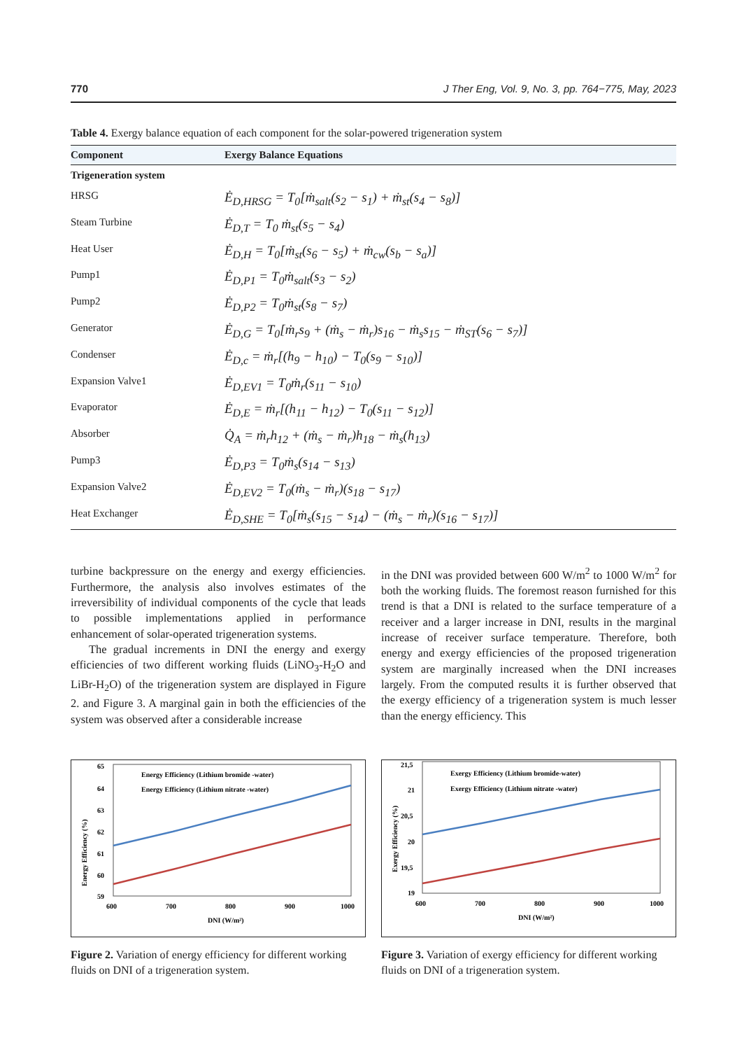770 J Ther Eng, Vol. 9, No. 3, pp. 764−775, May, 2023
Table 4. Exergy balance equation of each component for the solar-powered trigeneration system
| Component | Exergy Balance Equations |
| --- | --- |
| Trigeneration system | |
| HRSG | Ė<sub>D,HRSG</sub> = T<sub>0</sub>[ṁ<sub>salt</sub>(s<sub>2</sub> − s<sub>1</sub>) + ṁ<sub>st</sub>(s<sub>4</sub> − s<sub>8</sub>)] |
| Steam Turbine | Ė<sub>D,T</sub> = T<sub>0</sub> ṁ<sub>st</sub>(s<sub>5</sub> − s<sub>4</sub>) |
| Heat User | Ė<sub>D,H</sub> = T<sub>0</sub>[ṁ<sub>st</sub>(s<sub>6</sub> − s<sub>5</sub>) + ṁ<sub>cw</sub>(s<sub>b</sub> − s<sub>a</sub>)] |
| Pump1 | Ė<sub>D,P1</sub> = T<sub>0</sub>ṁ<sub>salt</sub>(s<sub>3</sub> − s<sub>2</sub>) |
| Pump2 | Ė<sub>D,P2</sub> = T<sub>0</sub>ṁ<sub>st</sub>(s<sub>8</sub> − s<sub>7</sub>) |
| Generator | Ė<sub>D,G</sub> = T<sub>0</sub>[ṁ<sub>r</sub>s<sub>9</sub> + (ṁ<sub>s</sub> − ṁ<sub>r</sub>)s<sub>16</sub> − ṁ<sub>s</sub>s<sub>15</sub> − ṁ<sub>ST</sub>(s<sub>6</sub> − s<sub>7</sub>)] |
| Condenser | Ė<sub>D,c</sub> = ṁ<sub>r</sub>[(h<sub>9</sub> − h<sub>10</sub>) − T<sub>0</sub>(s<sub>9</sub> − s<sub>10</sub>)] |
| Expansion Valve1 | Ė<sub>D,EV1</sub> = T<sub>0</sub>ṁ<sub>r</sub>(s<sub>11</sub> − s<sub>10</sub>) |
| Evaporator | Ė<sub>D,E</sub> = ṁ<sub>r</sub>[(h<sub>11</sub> − h<sub>12</sub>) − T<sub>0</sub>(s<sub>11</sub> − s<sub>12</sub>)] |
| Absorber | Q̇<sub>A</sub> = ṁ<sub>r</sub>h<sub>12</sub> + (ṁ<sub>s</sub> − ṁ<sub>r</sub>)h<sub>18</sub> − ṁ<sub>s</sub>(h<sub>13</sub>) |
| Pump3 | Ė<sub>D,P3</sub> = T<sub>0</sub>ṁ<sub>s</sub>(s<sub>14</sub> − s<sub>13</sub>) |
| Expansion Valve2 | Ė<sub>D,EV2</sub> = T<sub>0</sub>(ṁ<sub>s</sub> − ṁ<sub>r</sub>)(s<sub>18</sub> − s<sub>17</sub>) |
| Heat Exchanger | Ė<sub>D,SHE</sub> = T<sub>0</sub>[ṁ<sub>s</sub>(s<sub>15</sub> − s<sub>14</sub>) − (ṁ<sub>s</sub> − ṁ<sub>r</sub>)(s<sub>16</sub> − s<sub>17</sub>)] |
turbine backpressure on the energy and exergy efficiencies. Furthermore, the analysis also involves estimates of the irreversibility of individual components of the cycle that leads to possible implementations applied in performance enhancement of solar-operated trigeneration systems.
The gradual increments in DNI the energy and exergy efficiencies of two different working fluids (LiNO<sub>3</sub>-H<sub>2</sub>O and LiBr-H<sub>2</sub>O) of the trigeneration system are displayed in Figure 2. and Figure 3. A marginal gain in both the efficiencies of the system was observed after a considerable increase
in the DNI was provided between 600 W/m<sup>2</sup> to 1000 W/m<sup>2</sup> for both the working fluids. The foremost reason furnished for this trend is that a DNI is related to the surface temperature of a receiver and a larger increase in DNI, results in the marginal increase of receiver surface temperature. Therefore, both energy and exergy efficiencies of the proposed trigeneration system are marginally increased when the DNI increases largely. From the computed results it is further observed that the exergy efficiency of a trigeneration system is much lesser than the energy efficiency. This
65
64
63
62
61
60
59
600
700
800
900
1000
DNI (W/m²)
Energy Efficiency (%)
Energy Efficiency (Lithium bromide -water)
Energy Efficiency (Lithium nitrate -water)
Figure 2. Variation of energy efficiency for different working fluids on DNI of a trigeneration system.
21,5
21
20,5
20
19,5
19
600
700
800
900
1000
DNI (W/m²)
Exergy Efficiency (%)
Exergy Efficiency (Lithium bromide-water)
Exergy Efficiency (Lithium nitrate -water)
Figure 3. Variation of exergy efficiency for different working fluids on DNI of a trigeneration system.